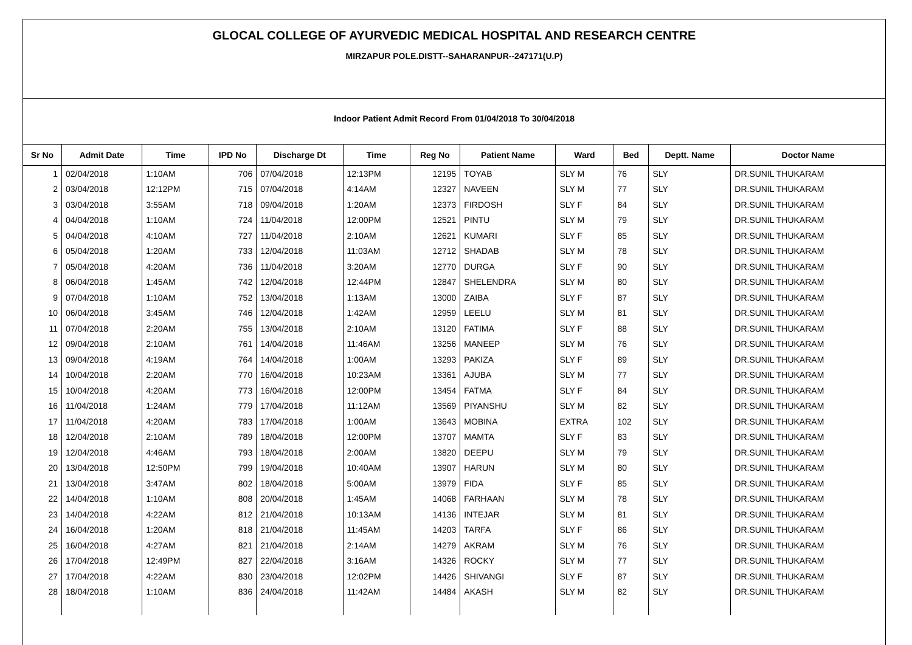GLOCAL COLLEGE OF AYURVEDIC MEDICAL HOSPITAL AND RESEARCH CENTRE
MIRZAPUR POLE.DISTT--SAHARANPUR--247171(U.P)
Indoor Patient Admit Record From 01/04/2018 To 30/04/2018
| Sr No | Admit Date | Time | IPD No | Discharge Dt | Time | Reg No | Patient Name | Ward | Bed | Deptt. Name | Doctor Name |
| --- | --- | --- | --- | --- | --- | --- | --- | --- | --- | --- | --- |
| 1 | 02/04/2018 | 1:10AM | 706 | 07/04/2018 | 12:13PM | 12195 | TOYAB | SLY M | 76 | SLY | DR.SUNIL THUKARAM |
| 2 | 03/04/2018 | 12:12PM | 715 | 07/04/2018 | 4:14AM | 12327 | NAVEEN | SLY M | 77 | SLY | DR.SUNIL THUKARAM |
| 3 | 03/04/2018 | 3:55AM | 718 | 09/04/2018 | 1:20AM | 12373 | FIRDOSH | SLY F | 84 | SLY | DR.SUNIL THUKARAM |
| 4 | 04/04/2018 | 1:10AM | 724 | 11/04/2018 | 12:00PM | 12521 | PINTU | SLY M | 79 | SLY | DR.SUNIL THUKARAM |
| 5 | 04/04/2018 | 4:10AM | 727 | 11/04/2018 | 2:10AM | 12621 | KUMARI | SLY F | 85 | SLY | DR.SUNIL THUKARAM |
| 6 | 05/04/2018 | 1:20AM | 733 | 12/04/2018 | 11:03AM | 12712 | SHADAB | SLY M | 78 | SLY | DR.SUNIL THUKARAM |
| 7 | 05/04/2018 | 4:20AM | 736 | 11/04/2018 | 3:20AM | 12770 | DURGA | SLY F | 90 | SLY | DR.SUNIL THUKARAM |
| 8 | 06/04/2018 | 1:45AM | 742 | 12/04/2018 | 12:44PM | 12847 | SHELENDRA | SLY M | 80 | SLY | DR.SUNIL THUKARAM |
| 9 | 07/04/2018 | 1:10AM | 752 | 13/04/2018 | 1:13AM | 13000 | ZAIBA | SLY F | 87 | SLY | DR.SUNIL THUKARAM |
| 10 | 06/04/2018 | 3:45AM | 746 | 12/04/2018 | 1:42AM | 12959 | LEELU | SLY M | 81 | SLY | DR.SUNIL THUKARAM |
| 11 | 07/04/2018 | 2:20AM | 755 | 13/04/2018 | 2:10AM | 13120 | FATIMA | SLY F | 88 | SLY | DR.SUNIL THUKARAM |
| 12 | 09/04/2018 | 2:10AM | 761 | 14/04/2018 | 11:46AM | 13256 | MANEEP | SLY M | 76 | SLY | DR.SUNIL THUKARAM |
| 13 | 09/04/2018 | 4:19AM | 764 | 14/04/2018 | 1:00AM | 13293 | PAKIZA | SLY F | 89 | SLY | DR.SUNIL THUKARAM |
| 14 | 10/04/2018 | 2:20AM | 770 | 16/04/2018 | 10:23AM | 13361 | AJUBA | SLY M | 77 | SLY | DR.SUNIL THUKARAM |
| 15 | 10/04/2018 | 4:20AM | 773 | 16/04/2018 | 12:00PM | 13454 | FATMA | SLY F | 84 | SLY | DR.SUNIL THUKARAM |
| 16 | 11/04/2018 | 1:24AM | 779 | 17/04/2018 | 11:12AM | 13569 | PIYANSHU | SLY M | 82 | SLY | DR.SUNIL THUKARAM |
| 17 | 11/04/2018 | 4:20AM | 783 | 17/04/2018 | 1:00AM | 13643 | MOBINA | EXTRA | 102 | SLY | DR.SUNIL THUKARAM |
| 18 | 12/04/2018 | 2:10AM | 789 | 18/04/2018 | 12:00PM | 13707 | MAMTA | SLY F | 83 | SLY | DR.SUNIL THUKARAM |
| 19 | 12/04/2018 | 4:46AM | 793 | 18/04/2018 | 2:00AM | 13820 | DEEPU | SLY M | 79 | SLY | DR.SUNIL THUKARAM |
| 20 | 13/04/2018 | 12:50PM | 799 | 19/04/2018 | 10:40AM | 13907 | HARUN | SLY M | 80 | SLY | DR.SUNIL THUKARAM |
| 21 | 13/04/2018 | 3:47AM | 802 | 18/04/2018 | 5:00AM | 13979 | FIDA | SLY F | 85 | SLY | DR.SUNIL THUKARAM |
| 22 | 14/04/2018 | 1:10AM | 808 | 20/04/2018 | 1:45AM | 14068 | FARHAAN | SLY M | 78 | SLY | DR.SUNIL THUKARAM |
| 23 | 14/04/2018 | 4:22AM | 812 | 21/04/2018 | 10:13AM | 14136 | INTEJAR | SLY M | 81 | SLY | DR.SUNIL THUKARAM |
| 24 | 16/04/2018 | 1:20AM | 818 | 21/04/2018 | 11:45AM | 14203 | TARFA | SLY F | 86 | SLY | DR.SUNIL THUKARAM |
| 25 | 16/04/2018 | 4:27AM | 821 | 21/04/2018 | 2:14AM | 14279 | AKRAM | SLY M | 76 | SLY | DR.SUNIL THUKARAM |
| 26 | 17/04/2018 | 12:49PM | 827 | 22/04/2018 | 3:16AM | 14326 | ROCKY | SLY M | 77 | SLY | DR.SUNIL THUKARAM |
| 27 | 17/04/2018 | 4:22AM | 830 | 23/04/2018 | 12:02PM | 14426 | SHIVANGI | SLY F | 87 | SLY | DR.SUNIL THUKARAM |
| 28 | 18/04/2018 | 1:10AM | 836 | 24/04/2018 | 11:42AM | 14484 | AKASH | SLY M | 82 | SLY | DR.SUNIL THUKARAM |